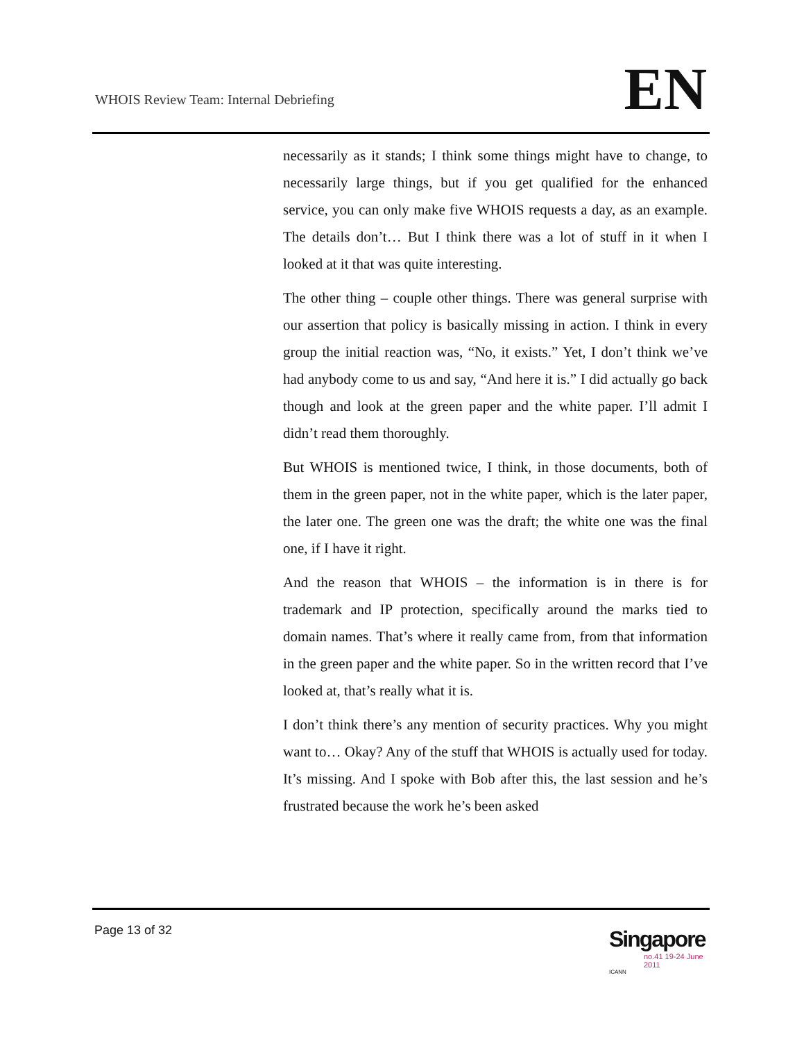WHOIS Review Team: Internal Debriefing
EN
necessarily as it stands; I think some things might have to change, to necessarily large things, but if you get qualified for the enhanced service, you can only make five WHOIS requests a day, as an example. The details don’t… But I think there was a lot of stuff in it when I looked at it that was quite interesting.
The other thing – couple other things. There was general surprise with our assertion that policy is basically missing in action. I think in every group the initial reaction was, “No, it exists.” Yet, I don’t think we’ve had anybody come to us and say, “And here it is.” I did actually go back though and look at the green paper and the white paper. I’ll admit I didn’t read them thoroughly.
But WHOIS is mentioned twice, I think, in those documents, both of them in the green paper, not in the white paper, which is the later paper, the later one. The green one was the draft; the white one was the final one, if I have it right.
And the reason that WHOIS – the information is in there is for trademark and IP protection, specifically around the marks tied to domain names. That’s where it really came from, from that information in the green paper and the white paper. So in the written record that I’ve looked at, that’s really what it is.
I don’t think there’s any mention of security practices. Why you might want to… Okay? Any of the stuff that WHOIS is actually used for today. It’s missing. And I spoke with Bob after this, the last session and he’s frustrated because the work he’s been asked
Page 13 of 32
Singapore
no.41 19-24 June 2011
ICANN